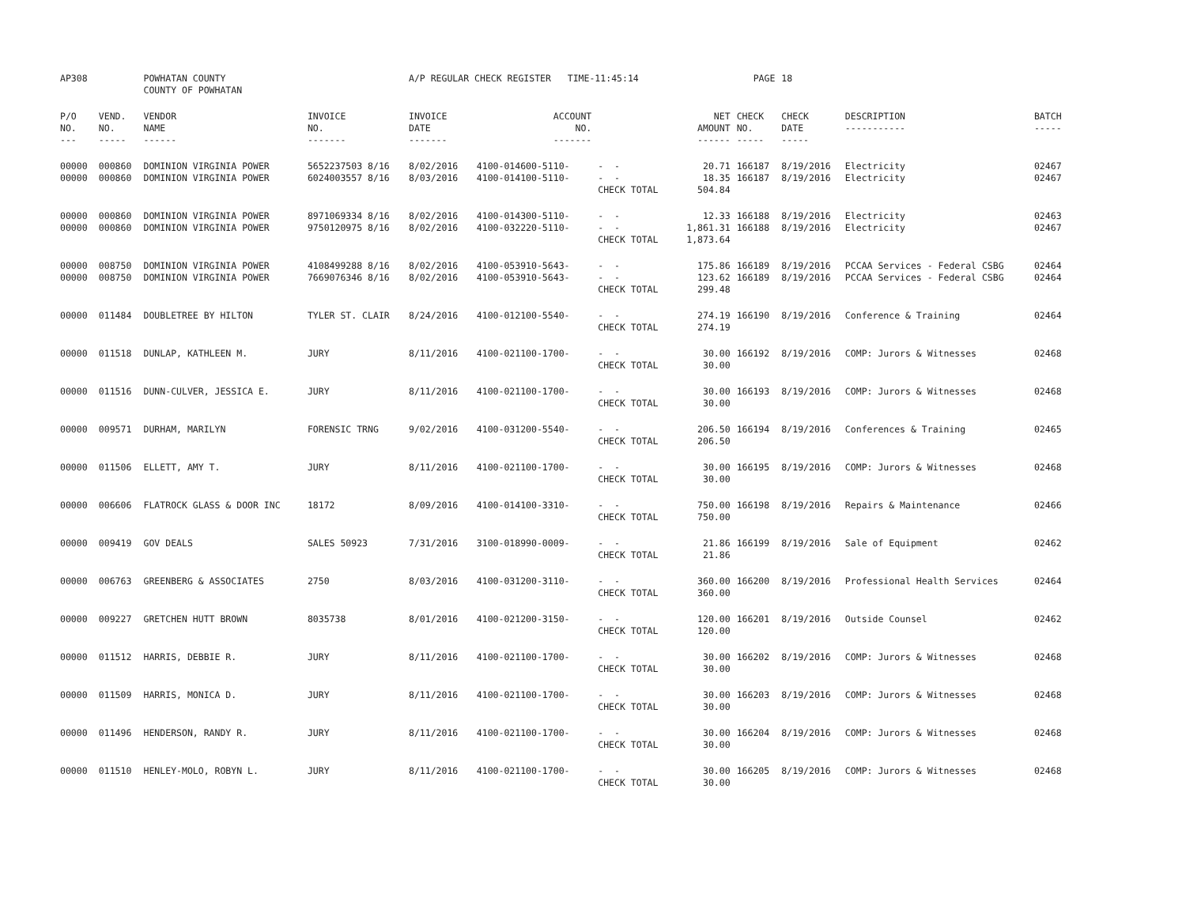| AP308 | | POWHATAN COUNTY COUNTY OF POWHATAN | | A/P REGULAR CHECK REGISTER TIME-11:45:14 | | | | PAGE | 18 | | | |
| P/O NO. --- | VEND. NO. ----- | VENDOR NAME ------ | INVOICE NO. ------- | INVOICE DATE ------- | ACCOUNT NO. ------- | | NET AMOUNT ------ | CHECK NO. ----- | CHECK DATE ----- | DESCRIPTION ----------- | BATCH ----- | |
| 00000 00000 | 000860 000860 | DOMINION VIRGINIA POWER DOMINION VIRGINIA POWER | 5652237503 8/16 6024003557 8/16 | 8/02/2016 8/03/2016 | 4100-014600-5110- 4100-014100-5110- | - - - - CHECK TOTAL | 20.71 18.35 504.84 | 166187 166187 | 8/19/2016 8/19/2016 | Electricity Electricity | 02467 02467 | |
| 00000 00000 | 000860 000860 | DOMINION VIRGINIA POWER DOMINION VIRGINIA POWER | 8971069334 8/16 9750120975 8/16 | 8/02/2016 8/02/2016 | 4100-014300-5110- 4100-032220-5110- | - - - - CHECK TOTAL | 12.33 1,861.31 1,873.64 | 166188 166188 | 8/19/2016 8/19/2016 | Electricity Electricity | 02463 02467 | |
| 00000 00000 | 008750 008750 | DOMINION VIRGINIA POWER DOMINION VIRGINIA POWER | 4108499288 8/16 7669076346 8/16 | 8/02/2016 8/02/2016 | 4100-053910-5643- 4100-053910-5643- | - - - - CHECK TOTAL | 175.86 123.62 299.48 | 166189 166189 | 8/19/2016 8/19/2016 | PCCAA Services - Federal CSBG PCCAA Services - Federal CSBG | 02464 02464 | |
| 00000 | 011484 | DOUBLETREE BY HILTON | TYLER ST. CLAIR | 8/24/2016 | 4100-012100-5540- | - - CHECK TOTAL | 274.19 274.19 | 166190 | 8/19/2016 | Conference & Training | 02464 | |
| 00000 | 011518 | DUNLAP, KATHLEEN M. | JURY | 8/11/2016 | 4100-021100-1700- | - - CHECK TOTAL | 30.00 30.00 | 166192 | 8/19/2016 | COMP: Jurors & Witnesses | 02468 | |
| 00000 | 011516 | DUNN-CULVER, JESSICA E. | JURY | 8/11/2016 | 4100-021100-1700- | - - CHECK TOTAL | 30.00 30.00 | 166193 | 8/19/2016 | COMP: Jurors & Witnesses | 02468 | |
| 00000 | 009571 | DURHAM, MARILYN | FORENSIC TRNG | 9/02/2016 | 4100-031200-5540- | - - CHECK TOTAL | 206.50 206.50 | 166194 | 8/19/2016 | Conferences & Training | 02465 | |
| 00000 | 011506 | ELLETT, AMY T. | JURY | 8/11/2016 | 4100-021100-1700- | - - CHECK TOTAL | 30.00 30.00 | 166195 | 8/19/2016 | COMP: Jurors & Witnesses | 02468 | |
| 00000 | 006606 | FLATROCK GLASS & DOOR INC | 18172 | 8/09/2016 | 4100-014100-3310- | - - CHECK TOTAL | 750.00 750.00 | 166198 | 8/19/2016 | Repairs & Maintenance | 02466 | |
| 00000 | 009419 | GOV DEALS | SALES 50923 | 7/31/2016 | 3100-018990-0009- | - - CHECK TOTAL | 21.86 21.86 | 166199 | 8/19/2016 | Sale of Equipment | 02462 | |
| 00000 | 006763 | GREENBERG & ASSOCIATES | 2750 | 8/03/2016 | 4100-031200-3110- | - - CHECK TOTAL | 360.00 360.00 | 166200 | 8/19/2016 | Professional Health Services | 02464 | |
| 00000 | 009227 | GRETCHEN HUTT BROWN | 8035738 | 8/01/2016 | 4100-021200-3150- | - - CHECK TOTAL | 120.00 120.00 | 166201 | 8/19/2016 | Outside Counsel | 02462 | |
| 00000 | 011512 | HARRIS, DEBBIE R. | JURY | 8/11/2016 | 4100-021100-1700- | - - CHECK TOTAL | 30.00 30.00 | 166202 | 8/19/2016 | COMP: Jurors & Witnesses | 02468 | |
| 00000 | 011509 | HARRIS, MONICA D. | JURY | 8/11/2016 | 4100-021100-1700- | - - CHECK TOTAL | 30.00 30.00 | 166203 | 8/19/2016 | COMP: Jurors & Witnesses | 02468 | |
| 00000 | 011496 | HENDERSON, RANDY R. | JURY | 8/11/2016 | 4100-021100-1700- | - - CHECK TOTAL | 30.00 30.00 | 166204 | 8/19/2016 | COMP: Jurors & Witnesses | 02468 | |
| 00000 | 011510 | HENLEY-MOLO, ROBYN L. | JURY | 8/11/2016 | 4100-021100-1700- | - - CHECK TOTAL | 30.00 30.00 | 166205 | 8/19/2016 | COMP: Jurors & Witnesses | 02468 | |